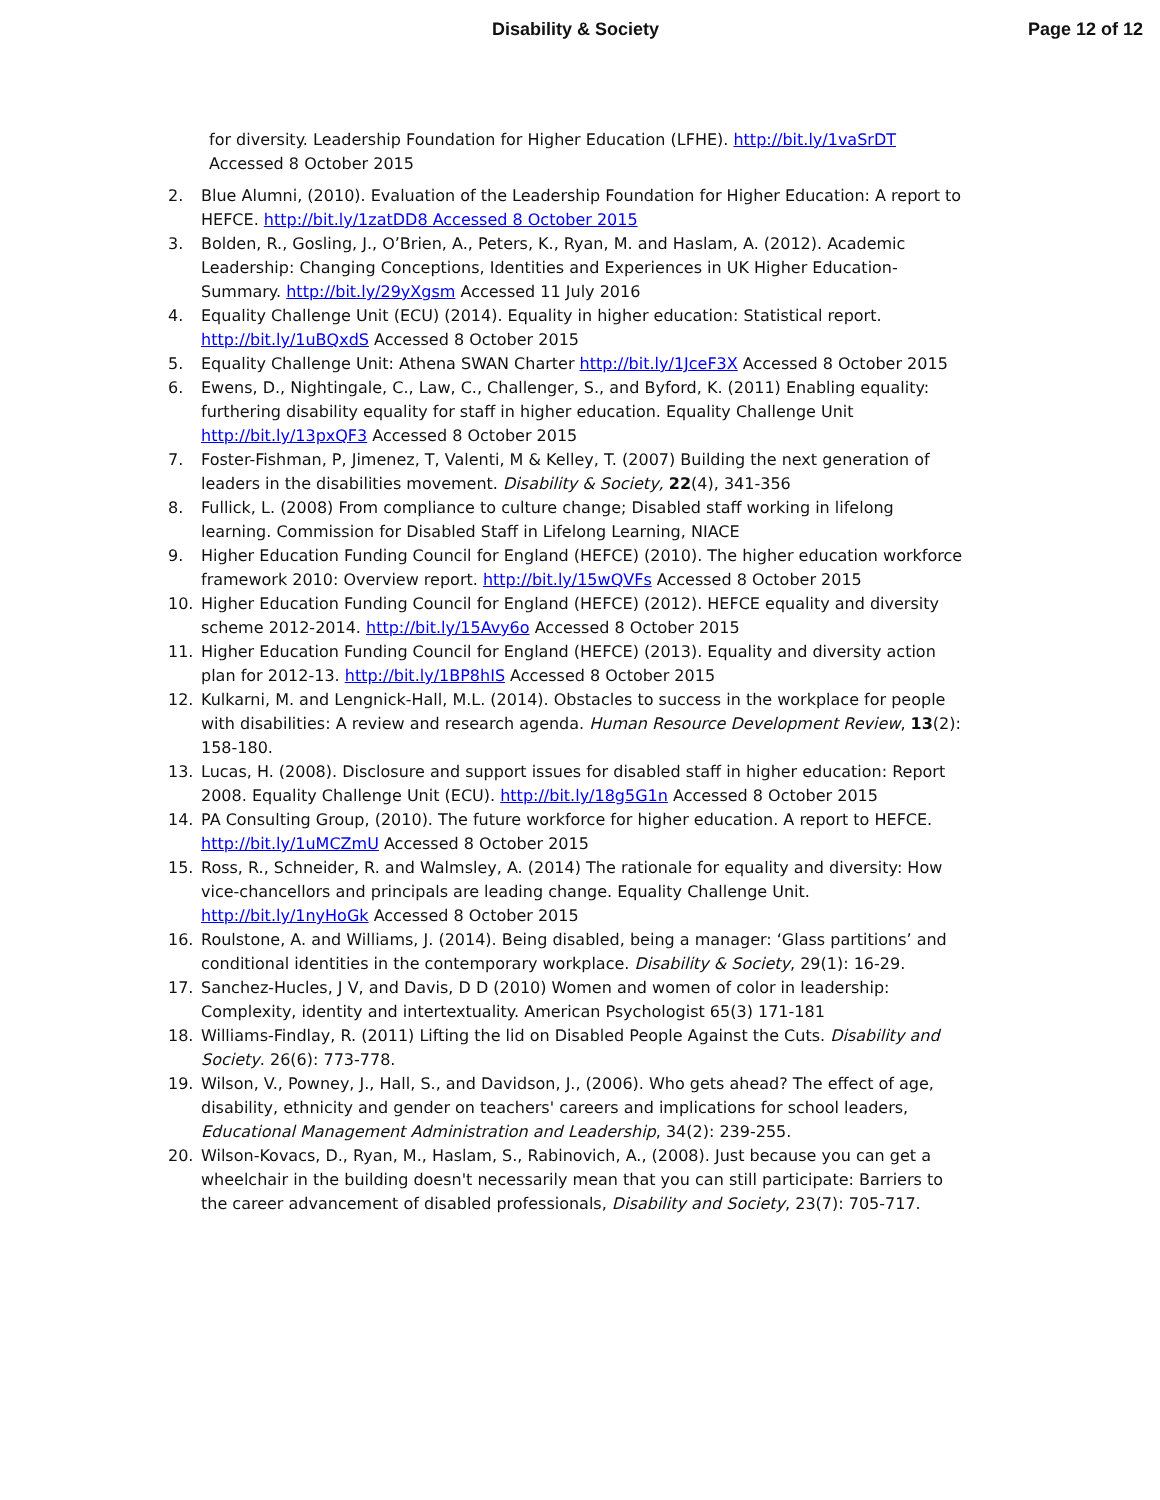Disability & Society Page 12 of 12
for diversity. Leadership Foundation for Higher Education (LFHE). http://bit.ly/1vaSrDT Accessed 8 October 2015
2. Blue Alumni, (2010). Evaluation of the Leadership Foundation for Higher Education: A report to HEFCE. http://bit.ly/1zatDD8 Accessed 8 October 2015
3. Bolden, R., Gosling, J., O’Brien, A., Peters, K., Ryan, M. and Haslam, A. (2012). Academic Leadership: Changing Conceptions, Identities and Experiences in UK Higher Education-Summary. http://bit.ly/29yXgsm Accessed 11 July 2016
4. Equality Challenge Unit (ECU) (2014). Equality in higher education: Statistical report. http://bit.ly/1uBQxdS Accessed 8 October 2015
5. Equality Challenge Unit: Athena SWAN Charter http://bit.ly/1JceF3X Accessed 8 October 2015
6. Ewens, D., Nightingale, C., Law, C., Challenger, S., and Byford, K. (2011) Enabling equality: furthering disability equality for staff in higher education. Equality Challenge Unit http://bit.ly/13pxQF3 Accessed 8 October 2015
7. Foster-Fishman, P, Jimenez, T, Valenti, M & Kelley, T. (2007) Building the next generation of leaders in the disabilities movement. Disability & Society, 22(4), 341-356
8. Fullick, L. (2008) From compliance to culture change; Disabled staff working in lifelong learning. Commission for Disabled Staff in Lifelong Learning, NIACE
9. Higher Education Funding Council for England (HEFCE) (2010). The higher education workforce framework 2010: Overview report. http://bit.ly/15wQVFs Accessed 8 October 2015
10. Higher Education Funding Council for England (HEFCE) (2012). HEFCE equality and diversity scheme 2012-2014. http://bit.ly/15Avy6o Accessed 8 October 2015
11. Higher Education Funding Council for England (HEFCE) (2013). Equality and diversity action plan for 2012-13. http://bit.ly/1BP8hIS Accessed 8 October 2015
12. Kulkarni, M. and Lengnick-Hall, M.L. (2014). Obstacles to success in the workplace for people with disabilities: A review and research agenda. Human Resource Development Review, 13(2): 158-180.
13. Lucas, H. (2008). Disclosure and support issues for disabled staff in higher education: Report 2008. Equality Challenge Unit (ECU). http://bit.ly/18g5G1n Accessed 8 October 2015
14. PA Consulting Group, (2010). The future workforce for higher education. A report to HEFCE. http://bit.ly/1uMCZmU Accessed 8 October 2015
15. Ross, R., Schneider, R. and Walmsley, A. (2014) The rationale for equality and diversity: How vice-chancellors and principals are leading change. Equality Challenge Unit. http://bit.ly/1nyHoGk Accessed 8 October 2015
16. Roulstone, A. and Williams, J. (2014). Being disabled, being a manager: ‘Glass partitions’ and conditional identities in the contemporary workplace. Disability & Society, 29(1): 16-29.
17. Sanchez-Hucles, J V, and Davis, D D (2010) Women and women of color in leadership: Complexity, identity and intertextuality. American Psychologist 65(3) 171-181
18. Williams-Findlay, R. (2011) Lifting the lid on Disabled People Against the Cuts. Disability and Society. 26(6): 773-778.
19. Wilson, V., Powney, J., Hall, S., and Davidson, J., (2006). Who gets ahead? The effect of age, disability, ethnicity and gender on teachers' careers and implications for school leaders, Educational Management Administration and Leadership, 34(2): 239-255.
20. Wilson-Kovacs, D., Ryan, M., Haslam, S., Rabinovich, A., (2008). Just because you can get a wheelchair in the building doesn't necessarily mean that you can still participate: Barriers to the career advancement of disabled professionals, Disability and Society, 23(7): 705-717.